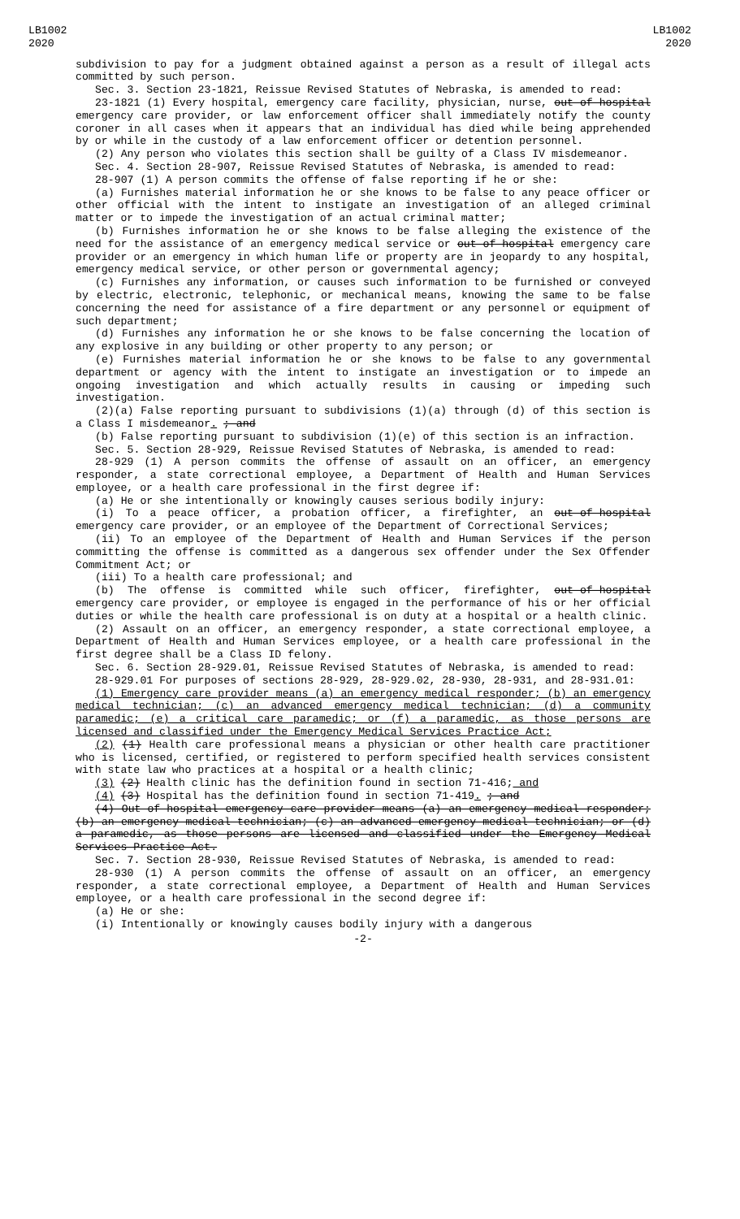LB1002
2020
LB1002
2020
subdivision to pay for a judgment obtained against a person as a result of illegal acts committed by such person.
Sec. 3. Section 23-1821, Reissue Revised Statutes of Nebraska, is amended to read:
23-1821 (1) Every hospital, emergency care facility, physician, nurse, out-of-hospital emergency care provider, or law enforcement officer shall immediately notify the county coroner in all cases when it appears that an individual has died while being apprehended by or while in the custody of a law enforcement officer or detention personnel.
(2) Any person who violates this section shall be guilty of a Class IV misdemeanor.
Sec. 4. Section 28-907, Reissue Revised Statutes of Nebraska, is amended to read:
28-907 (1) A person commits the offense of false reporting if he or she:
(a) Furnishes material information he or she knows to be false to any peace officer or other official with the intent to instigate an investigation of an alleged criminal matter or to impede the investigation of an actual criminal matter;
(b) Furnishes information he or she knows to be false alleging the existence of the need for the assistance of an emergency medical service or out-of-hospital emergency care provider or an emergency in which human life or property are in jeopardy to any hospital, emergency medical service, or other person or governmental agency;
(c) Furnishes any information, or causes such information to be furnished or conveyed by electric, electronic, telephonic, or mechanical means, knowing the same to be false concerning the need for assistance of a fire department or any personnel or equipment of such department;
(d) Furnishes any information he or she knows to be false concerning the location of any explosive in any building or other property to any person; or
(e) Furnishes material information he or she knows to be false to any governmental department or agency with the intent to instigate an investigation or to impede an ongoing investigation and which actually results in causing or impeding such investigation.
(2)(a) False reporting pursuant to subdivisions (1)(a) through (d) of this section is a Class I misdemeanor. ; and
(b) False reporting pursuant to subdivision (1)(e) of this section is an infraction.
Sec. 5. Section 28-929, Reissue Revised Statutes of Nebraska, is amended to read:
28-929 (1) A person commits the offense of assault on an officer, an emergency responder, a state correctional employee, a Department of Health and Human Services employee, or a health care professional in the first degree if:
(a) He or she intentionally or knowingly causes serious bodily injury:
(i) To a peace officer, a probation officer, a firefighter, an out-of-hospital emergency care provider, or an employee of the Department of Correctional Services;
(ii) To an employee of the Department of Health and Human Services if the person committing the offense is committed as a dangerous sex offender under the Sex Offender Commitment Act; or
(iii) To a health care professional; and
(b) The offense is committed while such officer, firefighter, out-of-hospital emergency care provider, or employee is engaged in the performance of his or her official duties or while the health care professional is on duty at a hospital or a health clinic.
(2) Assault on an officer, an emergency responder, a state correctional employee, a Department of Health and Human Services employee, or a health care professional in the first degree shall be a Class ID felony.
Sec. 6. Section 28-929.01, Reissue Revised Statutes of Nebraska, is amended to read:
28-929.01 For purposes of sections 28-929, 28-929.02, 28-930, 28-931, and 28-931.01:
(1) Emergency care provider means (a) an emergency medical responder; (b) an emergency medical technician; (c) an advanced emergency medical technician; (d) a community paramedic; (e) a critical care paramedic; or (f) a paramedic, as those persons are licensed and classified under the Emergency Medical Services Practice Act;
(2) (1) Health care professional means a physician or other health care practitioner who is licensed, certified, or registered to perform specified health services consistent with state law who practices at a hospital or a health clinic;
(3) (2) Health clinic has the definition found in section 71-416; and
(4) (3) Hospital has the definition found in section 71-419. ; and
(4) Out-of-hospital emergency care provider means (a) an emergency medical responder; (b) an emergency medical technician; (c) an advanced emergency medical technician; or (d) a paramedic, as those persons are licensed and classified under the Emergency Medical Services Practice Act.
Sec. 7. Section 28-930, Reissue Revised Statutes of Nebraska, is amended to read:
28-930 (1) A person commits the offense of assault on an officer, an emergency responder, a state correctional employee, a Department of Health and Human Services employee, or a health care professional in the second degree if:
(a) He or she:
(i) Intentionally or knowingly causes bodily injury with a dangerous
-2-